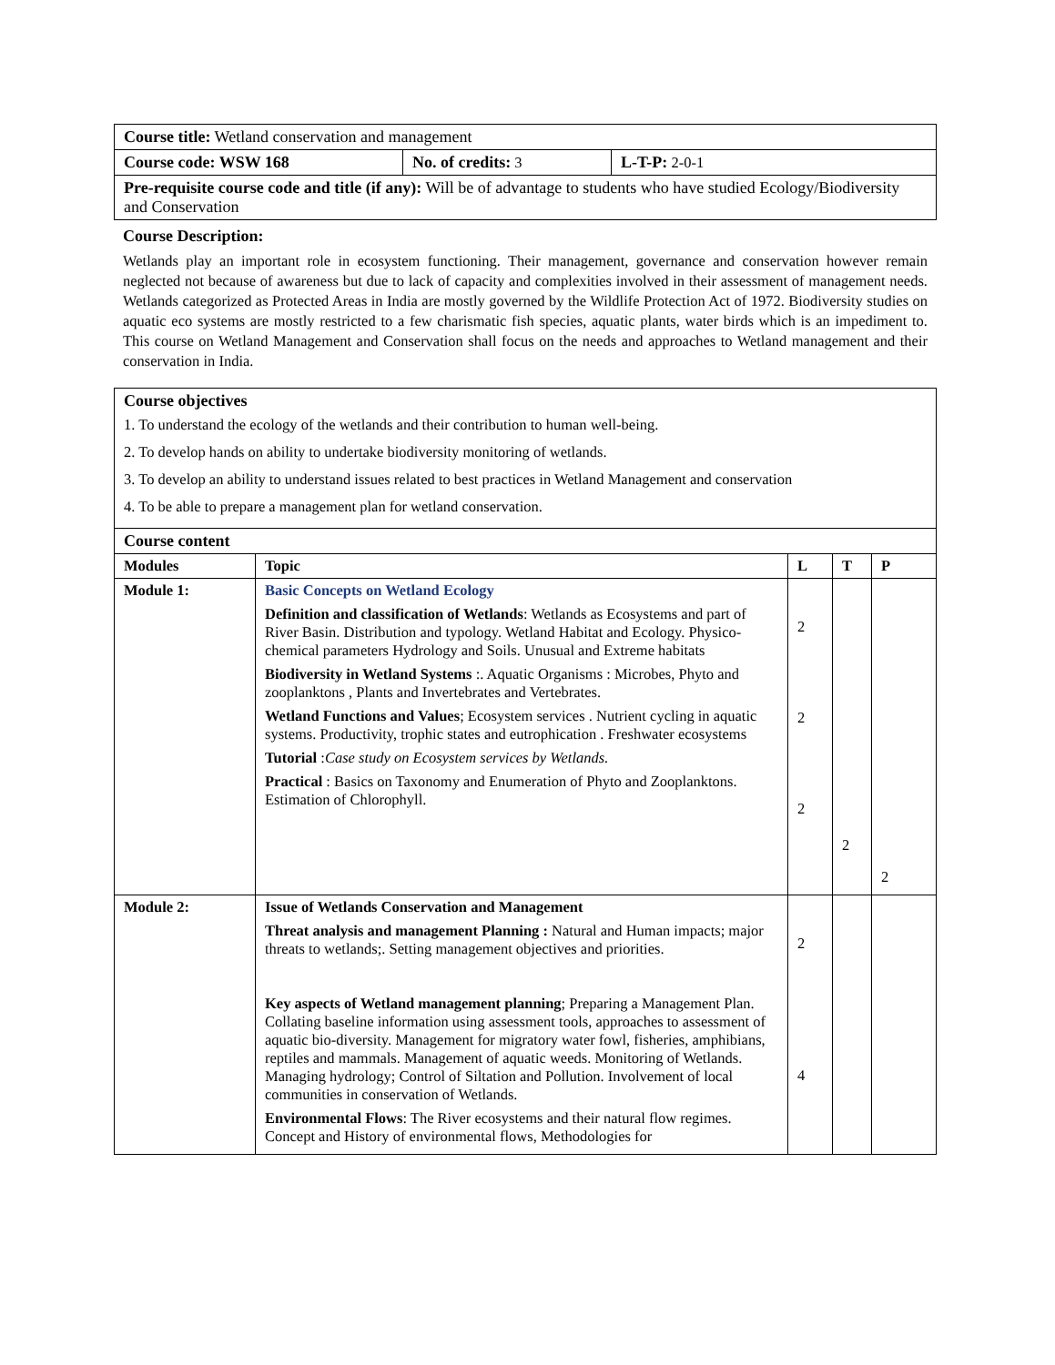| Course title: Wetland conservation and management | | |
| Course code: WSW 168 | No. of credits: 3 | L-T-P: 2-0-1 |
| Pre-requisite course code and title (if any): Will be of advantage to students who have studied Ecology/Biodiversity and Conservation | | |
Course Description:
Wetlands play an important role in ecosystem functioning. Their management, governance and conservation however remain neglected not because of awareness but due to lack of capacity and complexities involved in their assessment of management needs. Wetlands categorized as Protected Areas in India are mostly governed by the Wildlife Protection Act of 1972. Biodiversity studies on aquatic eco systems are mostly restricted to a few charismatic fish species, aquatic plants, water birds which is an impediment to. This course on Wetland Management and Conservation shall focus on the needs and approaches to Wetland management and their conservation in India.
| Course objectives 1. To understand the ecology of the wetlands and their contribution to human well-being. 2. To develop hands on ability to undertake biodiversity monitoring of wetlands. 3. To develop an ability to understand issues related to best practices in Wetland Management and conservation 4. To be able to prepare a management plan for wetland conservation. | | | | |
| Course content | | | | |
| Modules | Topic | L | T | P |
| Module 1: | Basic Concepts on Wetland Ecology Definition and classification of Wetlands : Wetlands as Ecosystems and part of River Basin. Distribution and typology. Wetland Habitat and Ecology. Physico-chemical parameters Hydrology and Soils. Unusual and Extreme habitats Biodiversity in Wetland Systems :. Aquatic Organisms : Microbes, Phyto and zooplanktons , Plants and Invertebrates and Vertebrates. Wetland Functions and Values ; Ecosystem services . Nutrient cycling in aquatic systems. Productivity, trophic states and eutrophication . Freshwater ecosystems Tutorial : Case study on Ecosystem services by Wetlands. Practical : Basics on Taxonomy and Enumeration of Phyto and Zooplanktons. Estimation of Chlorophyll. | 2 2 2 | 2 | 2 |
| Module 2: | Issue of Wetlands Conservation and Management Threat analysis and management Planning : Natural and Human impacts; major threats to wetlands;. Setting management objectives and priorities. Key aspects of Wetland management planning ; Preparing a Management Plan. Collating baseline information using assessment tools, approaches to assessment of aquatic bio-diversity. Management for migratory water fowl, fisheries, amphibians, reptiles and mammals. Management of aquatic weeds. Monitoring of Wetlands. Managing hydrology; Control of Siltation and Pollution. Involvement of local communities in conservation of Wetlands. Environmental Flows : The River ecosystems and their natural flow regimes. Concept and History of environmental flows, Methodologies for | 2 4 | | |